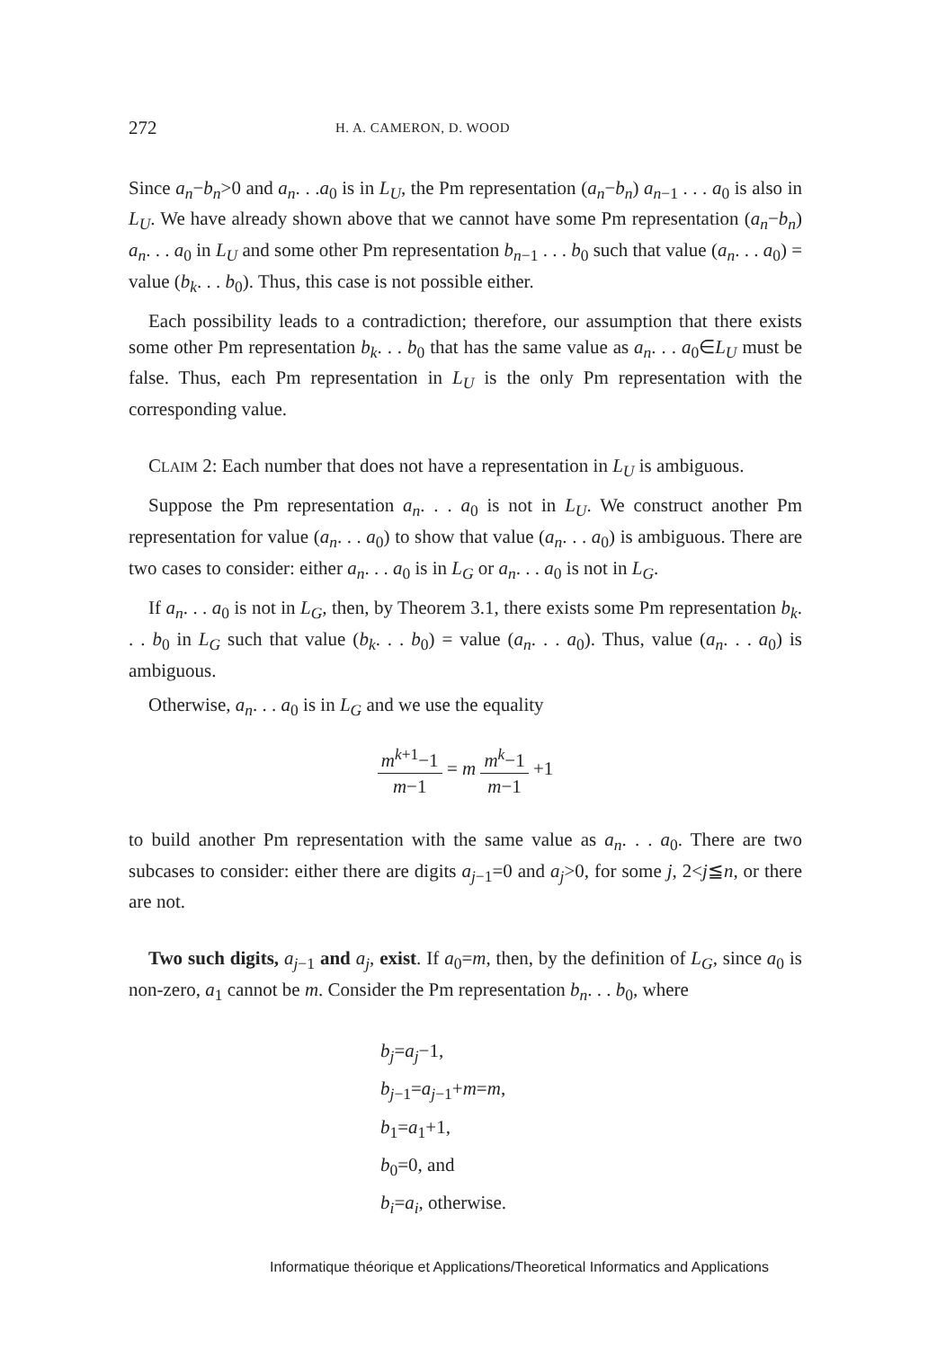272 H. A. CAMERON, D. WOOD
Since a<sub>n</sub>−b<sub>n</sub>>0 and a<sub>n</sub>. . .a<sub>0</sub> is in L<sub>U</sub>, the Pm representation (a<sub>n</sub>−b<sub>n</sub>) a<sub>n−1</sub> . . . a<sub>0</sub> is also in L<sub>U</sub>. We have already shown above that we cannot have some Pm representation (a<sub>n</sub>−b<sub>n</sub>) a<sub>n</sub>. . . a<sub>0</sub> in L<sub>U</sub> and some other Pm representation b<sub>n−1</sub> . . . b<sub>0</sub> such that value (a<sub>n</sub>. . . a<sub>0</sub>) = value (b<sub>k</sub>. . . b<sub>0</sub>). Thus, this case is not possible either.
Each possibility leads to a contradiction; therefore, our assumption that there exists some other Pm representation b<sub>k</sub>. . . b<sub>0</sub> that has the same value as a<sub>n</sub>. . . a<sub>0</sub>∈L<sub>U</sub> must be false. Thus, each Pm representation in L<sub>U</sub> is the only Pm representation with the corresponding value.
CLAIM 2: Each number that does not have a representation in L<sub>U</sub> is ambiguous.
Suppose the Pm representation a<sub>n</sub>. . . a<sub>0</sub> is not in L<sub>U</sub>. We construct another Pm representation for value (a<sub>n</sub>. . . a<sub>0</sub>) to show that value (a<sub>n</sub>. . . a<sub>0</sub>) is ambiguous. There are two cases to consider: either a<sub>n</sub>. . . a<sub>0</sub> is in L<sub>G</sub> or a<sub>n</sub>. . . a<sub>0</sub> is not in L<sub>G</sub>.
If a<sub>n</sub>. . . a<sub>0</sub> is not in L<sub>G</sub>, then, by Theorem 3.1, there exists some Pm representation b<sub>k</sub>. . . b<sub>0</sub> in L<sub>G</sub> such that value (b<sub>k</sub>. . . b<sub>0</sub>) = value (a<sub>n</sub>. . . a<sub>0</sub>). Thus, value (a<sub>n</sub>. . . a<sub>0</sub>) is ambiguous.
Otherwise, a<sub>n</sub>. . . a<sub>0</sub> is in L<sub>G</sub> and we use the equality
m<sup>k+1</sup>−1 m−1 = m m<sup>k</sup>−1 m−1 +1
to build another Pm representation with the same value as a<sub>n</sub>. . . a<sub>0</sub>. There are two subcases to consider: either there are digits a<sub>j−1</sub>=0 and a<sub>j</sub>>0, for some j, 2<j≦n, or there are not.
Two such digits, a<sub>j−1</sub> and a<sub>j</sub>, exist. If a<sub>0</sub>=m, then, by the definition of L<sub>G</sub>, since a<sub>0</sub> is non-zero, a<sub>1</sub> cannot be m. Consider the Pm representation b<sub>n</sub>. . . b<sub>0</sub>, where
b<sub>j</sub>=a<sub>j</sub>−1,
b<sub>j−1</sub>=a<sub>j−1</sub>+m=m,
b<sub>1</sub>=a<sub>1</sub>+1,
b<sub>0</sub>=0, and
b<sub>i</sub>=a<sub>i</sub>, otherwise.
Informatique théorique et Applications/Theoretical Informatics and Applications